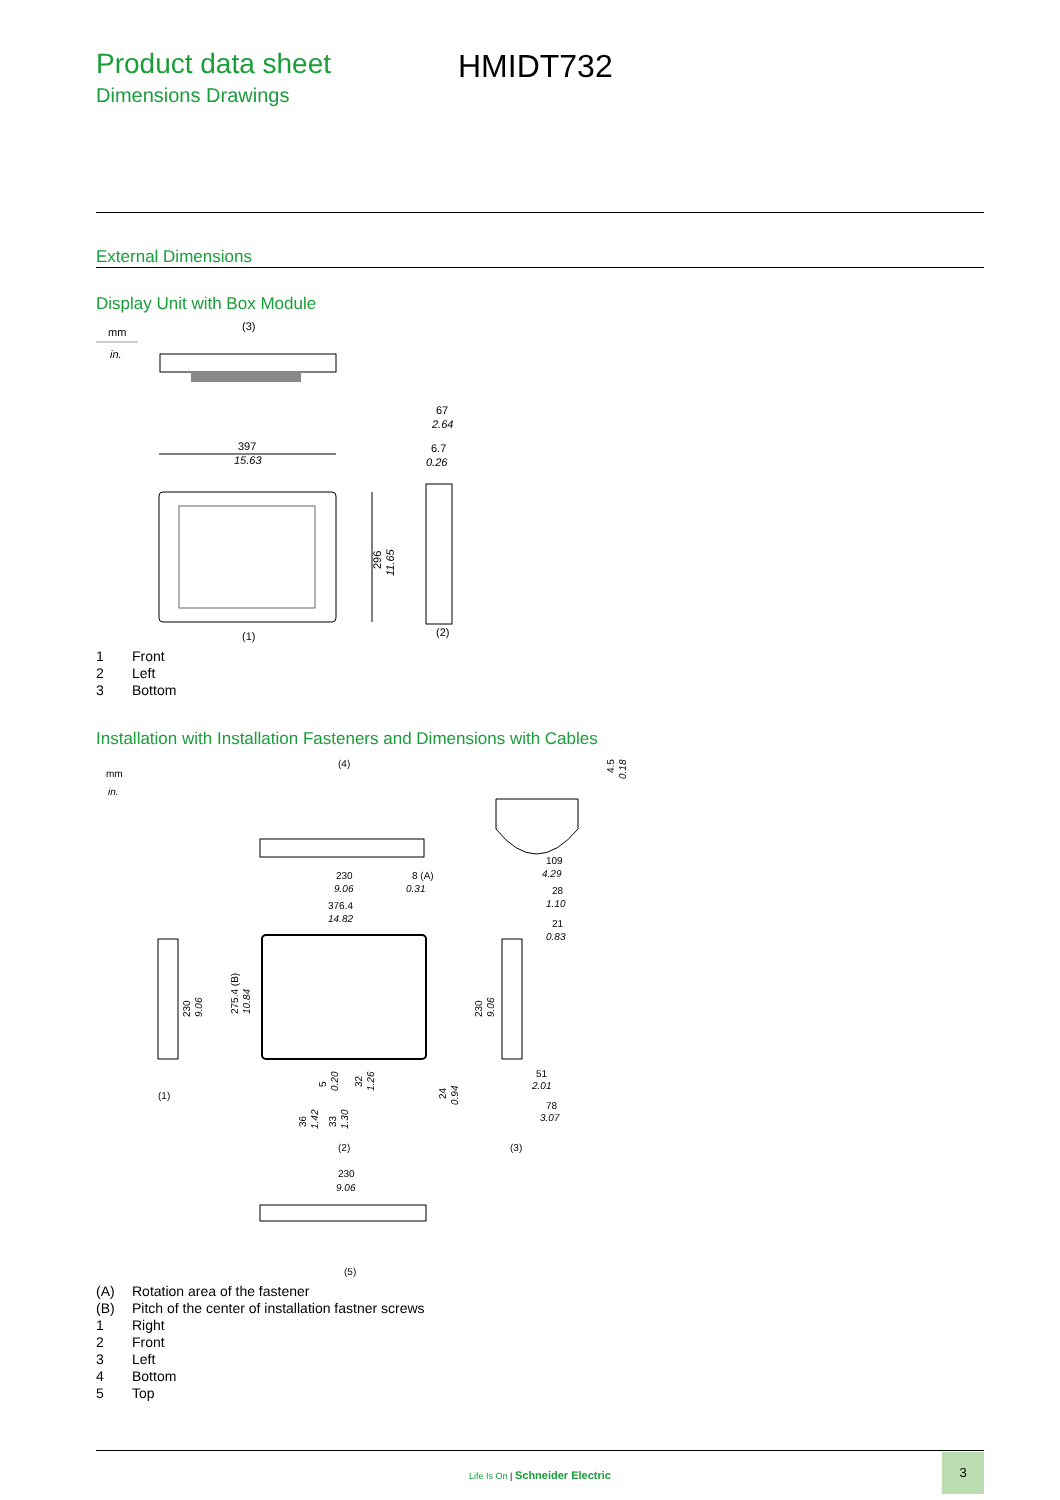Product data sheet
Dimensions Drawings
HMIDT732
External Dimensions
Display Unit with Box Module
mm
in.
(3)
397
15.63
296
11.65
67
2.64
6.7
0.26
(1)
(2)
1 Front
2 Left
3 Bottom
Installation with Installation Fasteners and Dimensions with Cables
mm
in.
(4)
230
9.06
8 (A)
0.31
4.5
0.18
376.4
14.82
275.4 (B)
10.84
230
9.06
(1)
5
0.20
32
1.26
24
0.94
36
1.42
33
1.30
(2)
109
4.29
28
1.10
21
0.83
230
9.06
51
2.01
78
3.07
(3)
230
9.06
(5)
(A) Rotation area of the fastener
(B) Pitch of the center of installation fastner screws
1 Right
2 Front
3 Left
4 Bottom
5 Top
Life Is On | Schneider Electric
3